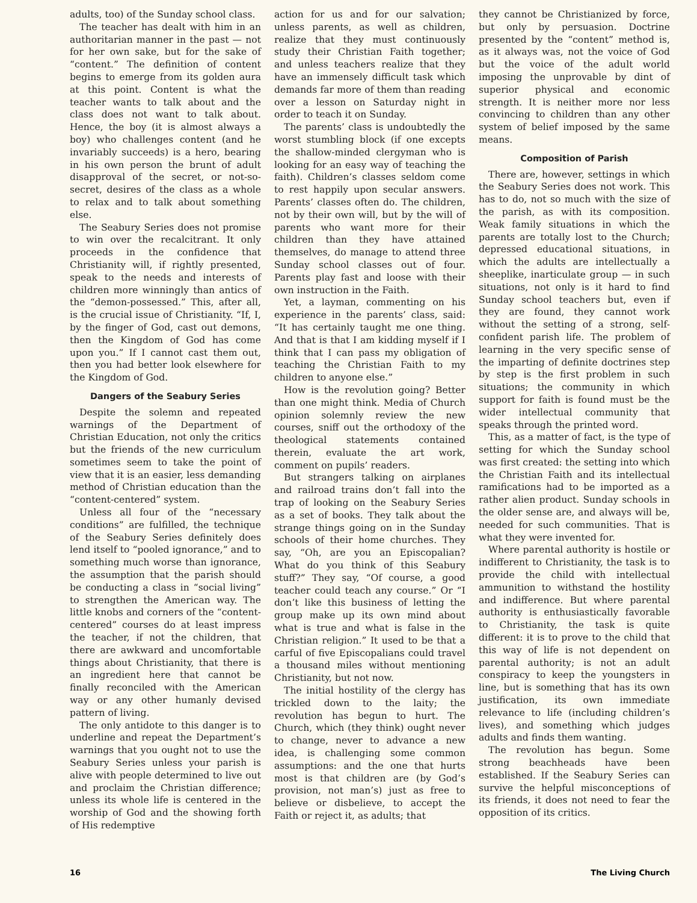adults, too) of the Sunday school class.
The teacher has dealt with him in an authoritarian manner in the past — not for her own sake, but for the sake of “content.” The definition of content begins to emerge from its golden aura at this point. Content is what the teacher wants to talk about and the class does not want to talk about. Hence, the boy (it is almost always a boy) who challenges content (and he invariably succeeds) is a hero, bearing in his own person the brunt of adult disapproval of the secret, or not-so-secret, desires of the class as a whole to relax and to talk about something else.
The Seabury Series does not promise to win over the recalcitrant. It only proceeds in the confidence that Christianity will, if rightly presented, speak to the needs and interests of children more winningly than antics of the “demon-possessed.” This, after all, is the crucial issue of Christianity. “If, I, by the finger of God, cast out demons, then the Kingdom of God has come upon you.” If I cannot cast them out, then you had better look elsewhere for the Kingdom of God.
Dangers of the Seabury Series
Despite the solemn and repeated warnings of the Department of Christian Education, not only the critics but the friends of the new curriculum sometimes seem to take the point of view that it is an easier, less demanding method of Christian education than the “content-centered” system.
Unless all four of the “necessary conditions” are fulfilled, the technique of the Seabury Series definitely does lend itself to “pooled ignorance,” and to something much worse than ignorance, the assumption that the parish should be conducting a class in “social living” to strengthen the American way. The little knobs and corners of the “content-centered” courses do at least impress the teacher, if not the children, that there are awkward and uncomfortable things about Christianity, that there is an ingredient here that cannot be finally reconciled with the American way or any other humanly devised pattern of living.
The only antidote to this danger is to underline and repeat the Department’s warnings that you ought not to use the Seabury Series unless your parish is alive with people determined to live out and proclaim the Christian difference; unless its whole life is centered in the worship of God and the showing forth of His redemptive
action for us and for our salvation; unless parents, as well as children, realize that they must continuously study their Christian Faith together; and unless teachers realize that they have an immensely difficult task which demands far more of them than reading over a lesson on Saturday night in order to teach it on Sunday.
The parents’ class is undoubtedly the worst stumbling block (if one excepts the shallow-minded clergyman who is looking for an easy way of teaching the faith). Children’s classes seldom come to rest happily upon secular answers. Parents’ classes often do. The children, not by their own will, but by the will of parents who want more for their children than they have attained themselves, do manage to attend three Sunday school classes out of four. Parents play fast and loose with their own instruction in the Faith.
Yet, a layman, commenting on his experience in the parents’ class, said: “It has certainly taught me one thing. And that is that I am kidding myself if I think that I can pass my obligation of teaching the Christian Faith to my children to anyone else.”
How is the revolution going? Better than one might think. Media of Church opinion solemnly review the new courses, sniff out the orthodoxy of the theological statements contained therein, evaluate the art work, comment on pupils’ readers.
But strangers talking on airplanes and railroad trains don’t fall into the trap of looking on the Seabury Series as a set of books. They talk about the strange things going on in the Sunday schools of their home churches. They say, “Oh, are you an Episcopalian? What do you think of this Seabury stuff?” They say, “Of course, a good teacher could teach any course.” Or “I don’t like this business of letting the group make up its own mind about what is true and what is false in the Christian religion.” It used to be that a carful of five Episcopalians could travel a thousand miles without mentioning Christianity, but not now.
The initial hostility of the clergy has trickled down to the laity; the revolution has begun to hurt. The Church, which (they think) ought never to change, never to advance a new idea, is challenging some common assumptions: and the one that hurts most is that children are (by God’s provision, not man’s) just as free to believe or disbelieve, to accept the Faith or reject it, as adults; that
they cannot be Christianized by force, but only by persuasion. Doctrine presented by the “content” method is, as it always was, not the voice of God but the voice of the adult world imposing the unprovable by dint of superior physical and economic strength. It is neither more nor less convincing to children than any other system of belief imposed by the same means.
Composition of Parish
There are, however, settings in which the Seabury Series does not work. This has to do, not so much with the size of the parish, as with its composition. Weak family situations in which the parents are totally lost to the Church; depressed educational situations, in which the adults are intellectually a sheeplike, inarticulate group — in such situations, not only is it hard to find Sunday school teachers but, even if they are found, they cannot work without the setting of a strong, self-confident parish life. The problem of learning in the very specific sense of the imparting of definite doctrines step by step is the first problem in such situations; the community in which support for faith is found must be the wider intellectual community that speaks through the printed word.
This, as a matter of fact, is the type of setting for which the Sunday school was first created: the setting into which the Christian Faith and its intellectual ramifications had to be imported as a rather alien product. Sunday schools in the older sense are, and always will be, needed for such communities. That is what they were invented for.
Where parental authority is hostile or indifferent to Christianity, the task is to provide the child with intellectual ammunition to withstand the hostility and indifference. But where parental authority is enthusiastically favorable to Christianity, the task is quite different: it is to prove to the child that this way of life is not dependent on parental authority; is not an adult conspiracy to keep the youngsters in line, but is something that has its own justification, its own immediate relevance to life (including children’s lives), and something which judges adults and finds them wanting.
The revolution has begun. Some strong beachheads have been established. If the Seabury Series can survive the helpful misconceptions of its friends, it does not need to fear the opposition of its critics.
16 The Living Church